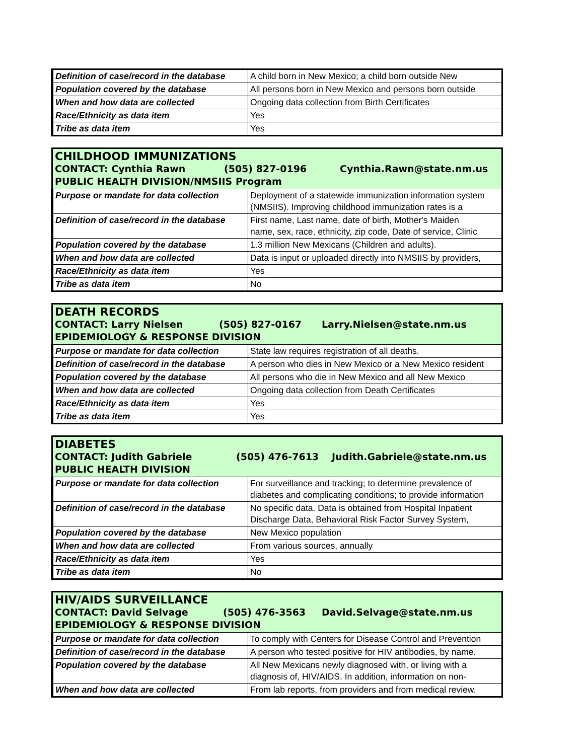| Definition of case/record in the database | A child born in New Mexico; a child born outside New |
| Population covered by the database | All persons born in New Mexico and persons born outside |
| When and how data are collected | Ongoing data collection from Birth Certificates |
| Race/Ethnicity as data item | Yes |
| Tribe as data item | Yes |
| CHILDHOOD IMMUNIZATIONS CONTACT: Cynthia Rawn (505) 827-0196 Cynthia.Rawn@state.nm.us PUBLIC HEALTH DIVISION/NMSIIS Program | |
| Purpose or mandate for data collection | Deployment of a statewide immunization information system (NMSIIS). Improving childhood immunization rates is a |
| Definition of case/record in the database | First name, Last name, date of birth, Mother's Maiden name, sex, race, ethnicity, zip code, Date of service, Clinic |
| Population covered by the database | 1.3 million New Mexicans (Children and adults). |
| When and how data are collected | Data is input or uploaded directly into NMSIIS by providers, |
| Race/Ethnicity as data item | Yes |
| Tribe as data item | No |
| DEATH RECORDS CONTACT: Larry Nielsen (505) 827-0167 Larry.Nielsen@state.nm.us EPIDEMIOLOGY & RESPONSE DIVISION | |
| Purpose or mandate for data collection | State law requires registration of all deaths. |
| Definition of case/record in the database | A person who dies in New Mexico or a New Mexico resident |
| Population covered by the database | All persons who die in New Mexico and all New Mexico |
| When and how data are collected | Ongoing data collection from Death Certificates |
| Race/Ethnicity as data item | Yes |
| Tribe as data item | Yes |
| DIABETES CONTACT: Judith Gabriele (505) 476-7613 Judith.Gabriele@state.nm.us PUBLIC HEALTH DIVISION | |
| Purpose or mandate for data collection | For surveillance and tracking; to determine prevalence of diabetes and complicating conditions; to provide information |
| Definition of case/record in the database | No specific data. Data is obtained from Hospital Inpatient Discharge Data, Behavioral Risk Factor Survey System, |
| Population covered by the database | New Mexico population |
| When and how data are collected | From various sources, annually |
| Race/Ethnicity as data item | Yes |
| Tribe as data item | No |
| HIV/AIDS SURVEILLANCE CONTACT: David Selvage (505) 476-3563 David.Selvage@state.nm.us EPIDEMIOLOGY & RESPONSE DIVISION | |
| Purpose or mandate for data collection | To comply with Centers for Disease Control and Prevention |
| Definition of case/record in the database | A person who tested positive for HIV antibodies, by name. |
| Population covered by the database | All New Mexicans newly diagnosed with, or living with a diagnosis of, HIV/AIDS. In addition, information on non- |
| When and how data are collected | From lab reports, from providers and from medical review. |